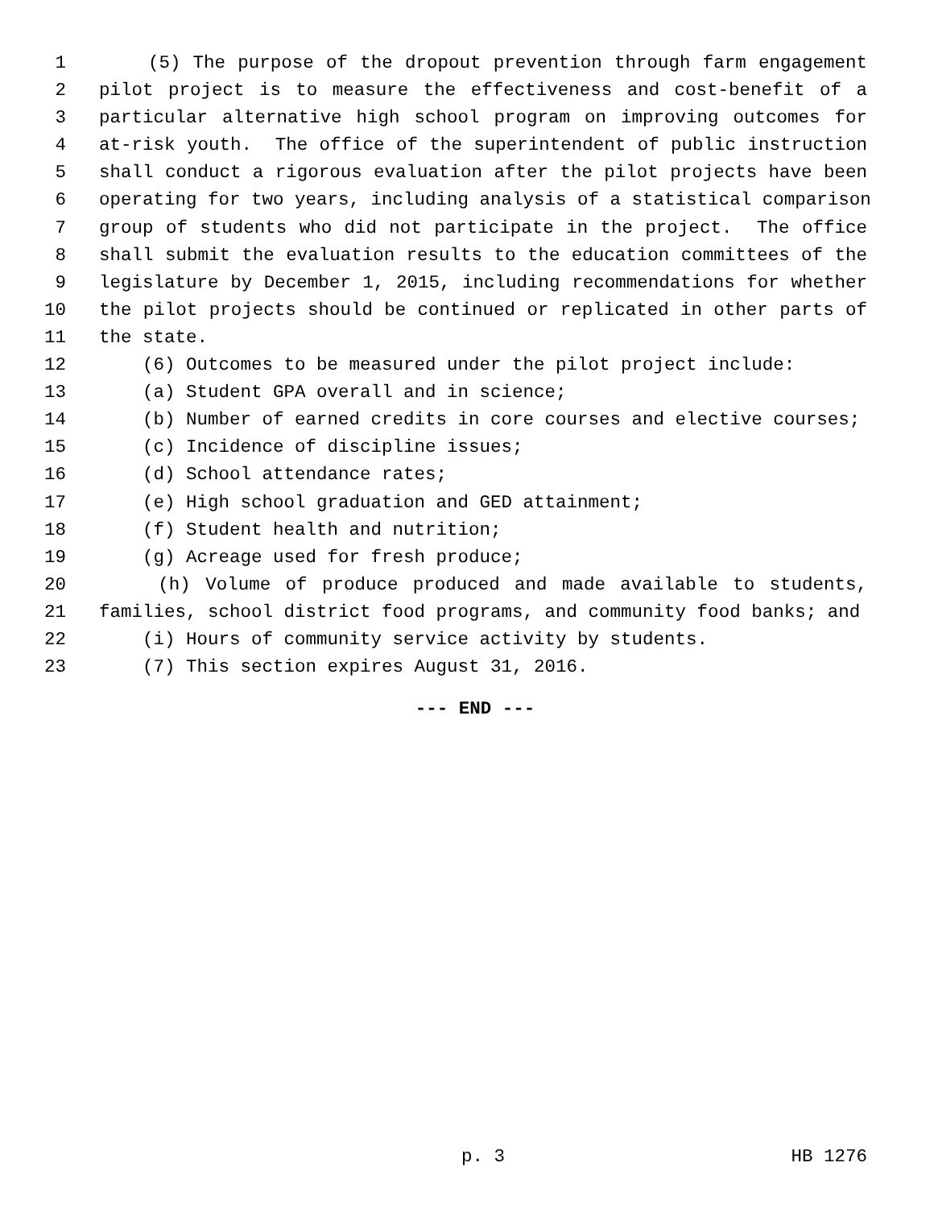1 (5) The purpose of the dropout prevention through farm engagement
2 pilot project is to measure the effectiveness and cost-benefit of a
3 particular alternative high school program on improving outcomes for
4 at-risk youth. The office of the superintendent of public instruction
5 shall conduct a rigorous evaluation after the pilot projects have been
6 operating for two years, including analysis of a statistical comparison
7 group of students who did not participate in the project. The office
8 shall submit the evaluation results to the education committees of the
9 legislature by December 1, 2015, including recommendations for whether
10 the pilot projects should be continued or replicated in other parts of
11 the state.
12 (6) Outcomes to be measured under the pilot project include:
13 (a) Student GPA overall and in science;
14 (b) Number of earned credits in core courses and elective courses;
15 (c) Incidence of discipline issues;
16 (d) School attendance rates;
17 (e) High school graduation and GED attainment;
18 (f) Student health and nutrition;
19 (g) Acreage used for fresh produce;
20 (h) Volume of produce produced and made available to students,
21 families, school district food programs, and community food banks; and
22 (i) Hours of community service activity by students.
23 (7) This section expires August 31, 2016.
--- END ---
p. 3 HB 1276